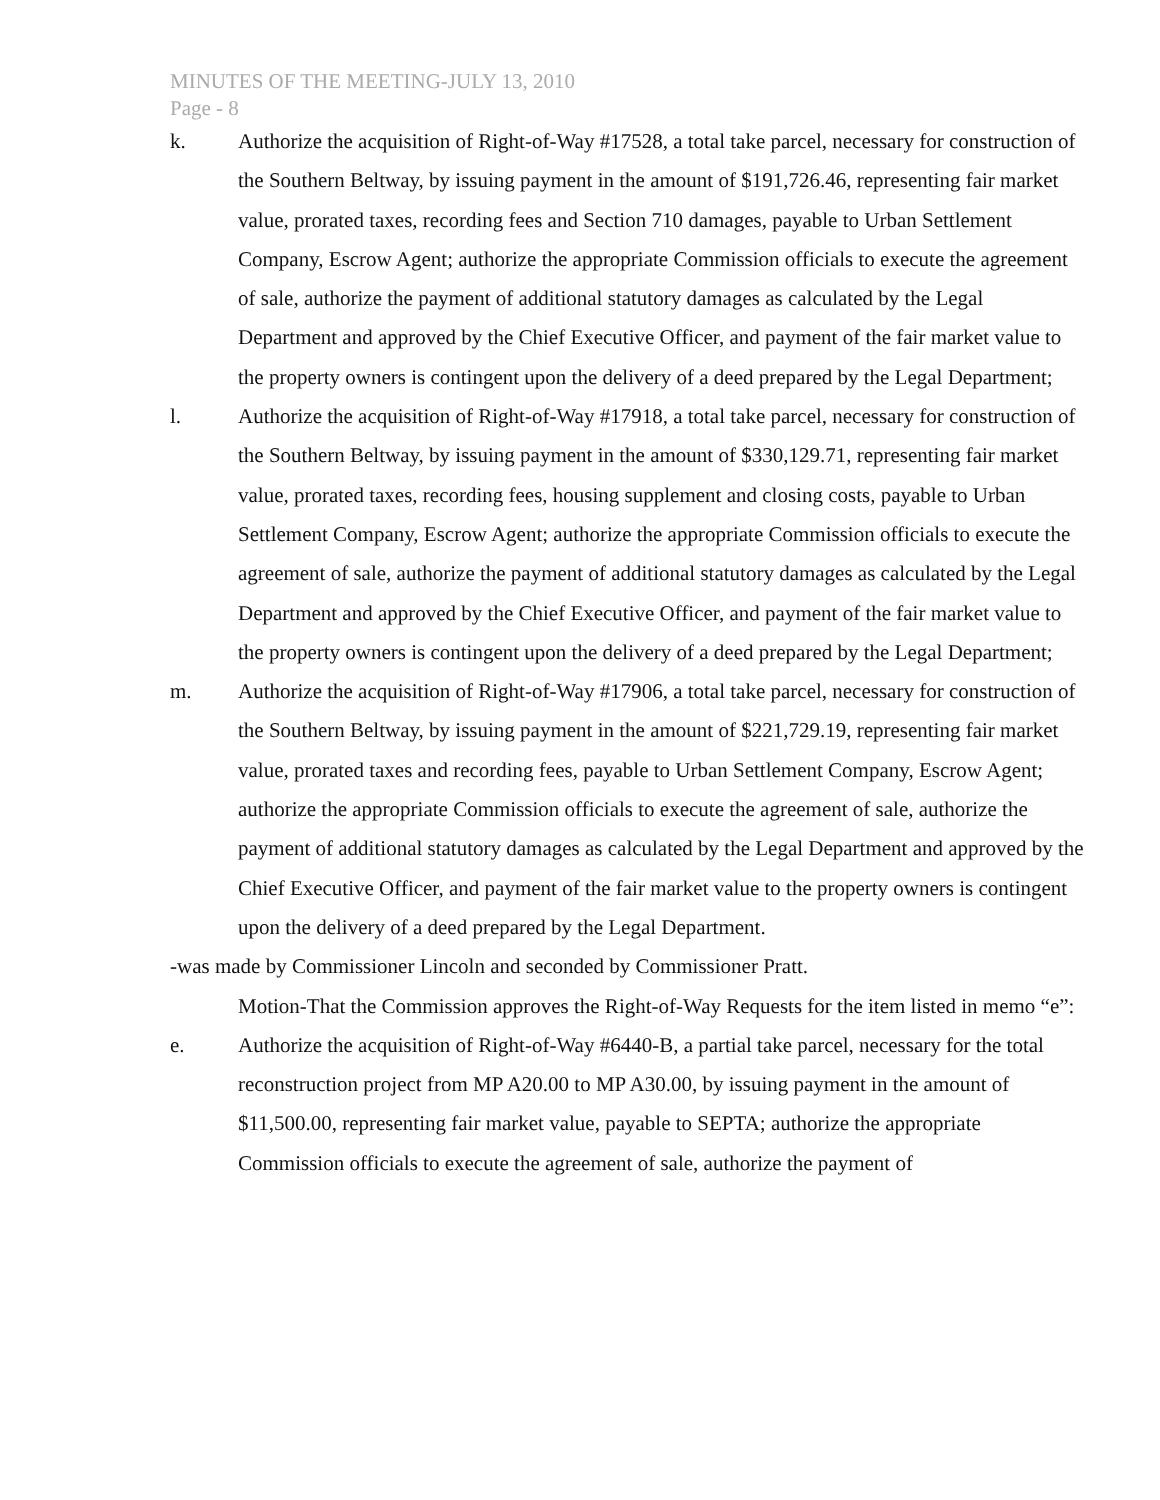MINUTES OF THE MEETING-JULY 13, 2010
Page - 8
k. Authorize the acquisition of Right-of-Way #17528, a total take parcel, necessary for construction of the Southern Beltway, by issuing payment in the amount of $191,726.46, representing fair market value, prorated taxes, recording fees and Section 710 damages, payable to Urban Settlement Company, Escrow Agent; authorize the appropriate Commission officials to execute the agreement of sale, authorize the payment of additional statutory damages as calculated by the Legal Department and approved by the Chief Executive Officer, and payment of the fair market value to the property owners is contingent upon the delivery of a deed prepared by the Legal Department;
l. Authorize the acquisition of Right-of-Way #17918, a total take parcel, necessary for construction of the Southern Beltway, by issuing payment in the amount of $330,129.71, representing fair market value, prorated taxes, recording fees, housing supplement and closing costs, payable to Urban Settlement Company, Escrow Agent; authorize the appropriate Commission officials to execute the agreement of sale, authorize the payment of additional statutory damages as calculated by the Legal Department and approved by the Chief Executive Officer, and payment of the fair market value to the property owners is contingent upon the delivery of a deed prepared by the Legal Department;
m. Authorize the acquisition of Right-of-Way #17906, a total take parcel, necessary for construction of the Southern Beltway, by issuing payment in the amount of $221,729.19, representing fair market value, prorated taxes and recording fees, payable to Urban Settlement Company, Escrow Agent; authorize the appropriate Commission officials to execute the agreement of sale, authorize the payment of additional statutory damages as calculated by the Legal Department and approved by the Chief Executive Officer, and payment of the fair market value to the property owners is contingent upon the delivery of a deed prepared by the Legal Department.
-was made by Commissioner Lincoln and seconded by Commissioner Pratt.
Motion-That the Commission approves the Right-of-Way Requests for the item listed in memo “e”:
e. Authorize the acquisition of Right-of-Way #6440-B, a partial take parcel, necessary for the total reconstruction project from MP A20.00 to MP A30.00, by issuing payment in the amount of $11,500.00, representing fair market value, payable to SEPTA; authorize the appropriate Commission officials to execute the agreement of sale, authorize the payment of